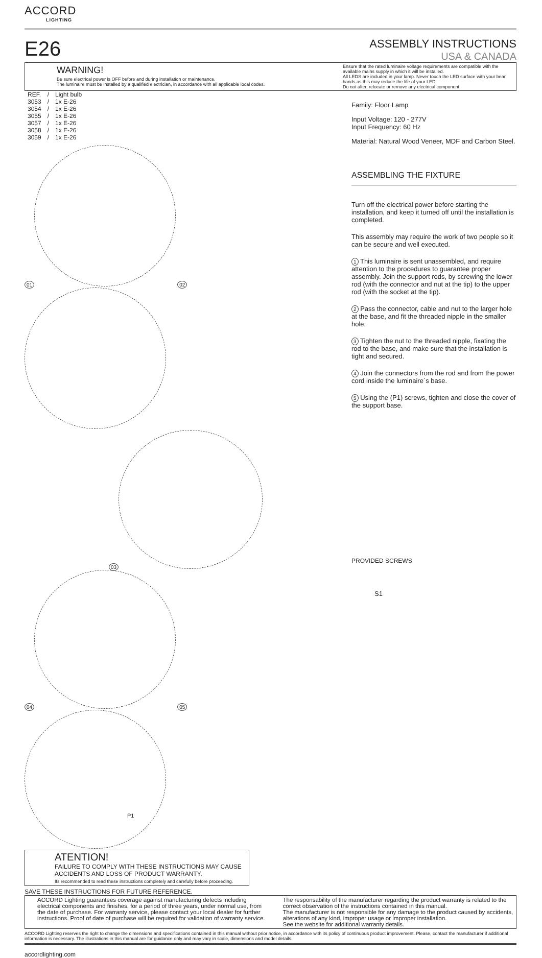ACCORD
LIGHTING
E26
ASSEMBLY INSTRUCTIONS
USA & CANADA
WARNING!
Be sure electrical power is OFF before and during installation or maintenance.
The luminaire must be installed by a qualified electrician, in accordance with all applicable local codes.
Ensure that the rated luminaire voltage requirements are compatible with the available mains supply in which it will be installed.
All LEDS are included in your lamp. Never touch the LED surface with your bear hands as this may reduce the life of your LED.
Do not alter, relocate or remove any electrical component.
| REF. | / | Light bulb |
| 3053 | / | 1x E-26 |
| 3054 | / | 1x E-26 |
| 3055 | / | 1x E-26 |
| 3057 | / | 1x E-26 |
| 3058 | / | 1x E-26 |
| 3059 | / | 1x E-26 |
01
02
03
04
05
P1
Family: Floor Lamp
Input Voltage: 120 - 277V
Input Frequency: 60 Hz
Material: Natural Wood Veneer, MDF and Carbon Steel.
ASSEMBLING THE FIXTURE
Turn off the electrical power before starting the installation, and keep it turned off until the installation is completed.
This assembly may require the work of two people so it can be secure and well executed.
1 This luminaire is sent unassembled, and require attention to the procedures to guarantee proper assembly. Join the support rods, by screwing the lower rod (with the connector and nut at the tip) to the upper rod (with the socket at the tip).
2 Pass the connector, cable and nut to the larger hole at the base, and fit the threaded nipple in the smaller hole.
3 Tighten the nut to the threaded nipple, fixating the rod to the base, and make sure that the installation is tight and secured.
4 Join the connectors from the rod and from the power cord inside the luminaire´s base.
5 Using the (P1) screws, tighten and close the cover of the support base.
PROVIDED SCREWS
S1
ATENTION!
FAILURE TO COMPLY WITH THESE INSTRUCTIONS MAY CAUSE ACCIDENTS AND LOSS OF PRODUCT WARRANTY.
Its recommended to read these instructions completely and carefully before proceeding.
SAVE THESE INSTRUCTIONS FOR FUTURE REFERENCE.
ACCORD Lighting guarantees coverage against manufacturing defects including electrical components and finishes, for a period of three years, under normal use, from the date of purchase. For warranty service, please contact your local dealer for further instructions. Proof of date of purchase will be required for validation of warranty service.
The responsability of the manufacturer regarding the product warranty is related to the correct observation of the instructions contained in this manual.
The manufacturer is not responsible for any damage to the product caused by accidents, alterations of any kind, improper usage or improper installation.
See the website for additional warranty details.
ACCORD Lighting reserves the right to change the dimensions and specifications contained in this manual without prior notice, in accordance with its policy of continuous product improvement. Please, contact the manufacturer if additional information is necessary. The illustrations in this manual are for guidance only and may vary in scale, dimensions and model details.
accordlighting.com